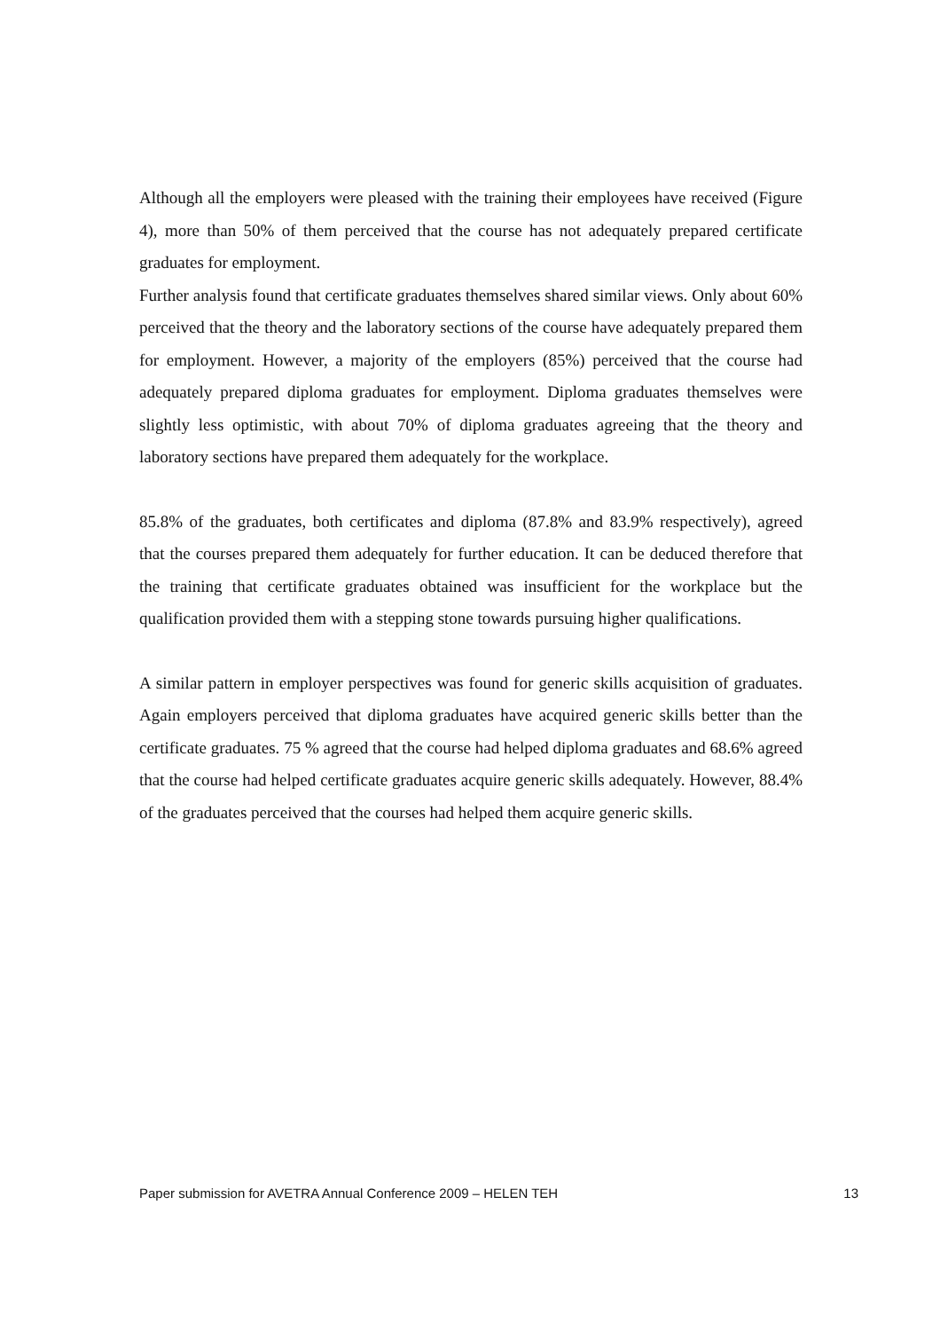Although all the employers were pleased with the training their employees have received (Figure 4), more than 50% of them perceived that the course has not adequately prepared certificate graduates for employment.
Further analysis found that certificate graduates themselves shared similar views. Only about 60% perceived that the theory and the laboratory sections of the course have adequately prepared them for employment. However, a majority of the employers (85%) perceived that the course had adequately prepared diploma graduates for employment. Diploma graduates themselves were slightly less optimistic, with about 70% of diploma graduates agreeing that the theory and laboratory sections have prepared them adequately for the workplace.
85.8% of the graduates, both certificates and diploma (87.8% and 83.9% respectively), agreed that the courses prepared them adequately for further education. It can be deduced therefore that the training that certificate graduates obtained was insufficient for the workplace but the qualification provided them with a stepping stone towards pursuing higher qualifications.
A similar pattern in employer perspectives was found for generic skills acquisition of graduates. Again employers perceived that diploma graduates have acquired generic skills better than the certificate graduates. 75 % agreed that the course had helped diploma graduates and 68.6% agreed that the course had helped certificate graduates acquire generic skills adequately. However, 88.4% of the graduates perceived that the courses had helped them acquire generic skills.
Paper submission for AVETRA Annual Conference 2009 – HELEN TEH 13